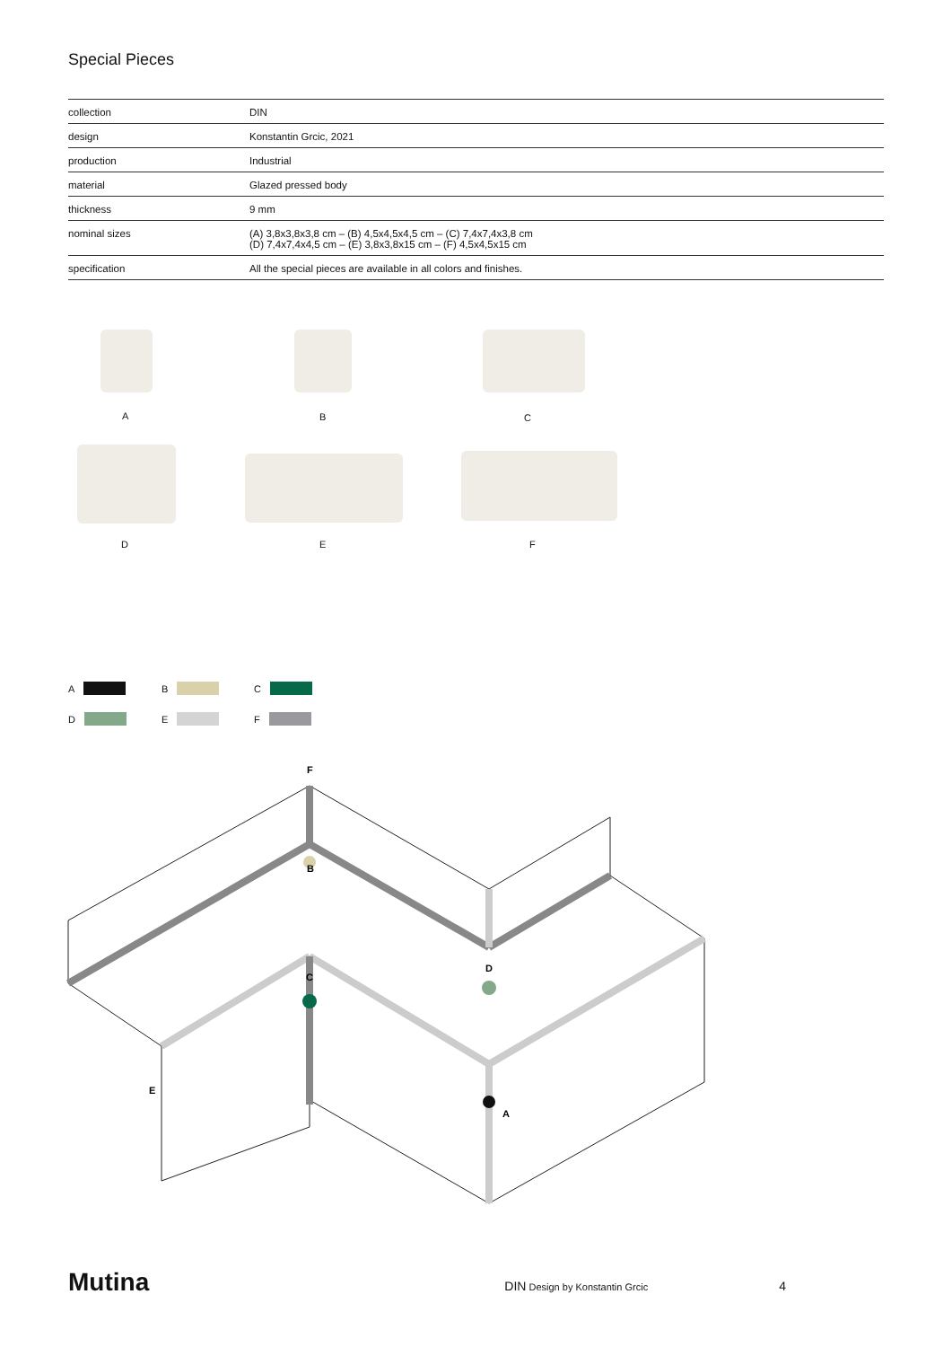Special Pieces
| collection | DIN |
| design | Konstantin Grcic, 2021 |
| production | Industrial |
| material | Glazed pressed body |
| thickness | 9 mm |
| nominal sizes | (A) 3,8x3,8x3,8 cm – (B) 4,5x4,5x4,5 cm – (C) 7,4x7,4x3,8 cm (D) 7,4x7,4x4,5 cm – (E) 3,8x3,8x15 cm – (F) 4,5x4,5x15 cm |
| specification | All the special pieces are available in all colors and finishes. |
A B C
D E F
A B C
D E F
F
B
D
C
E
A
Mutina DIN Design by Konstantin Grcic 4